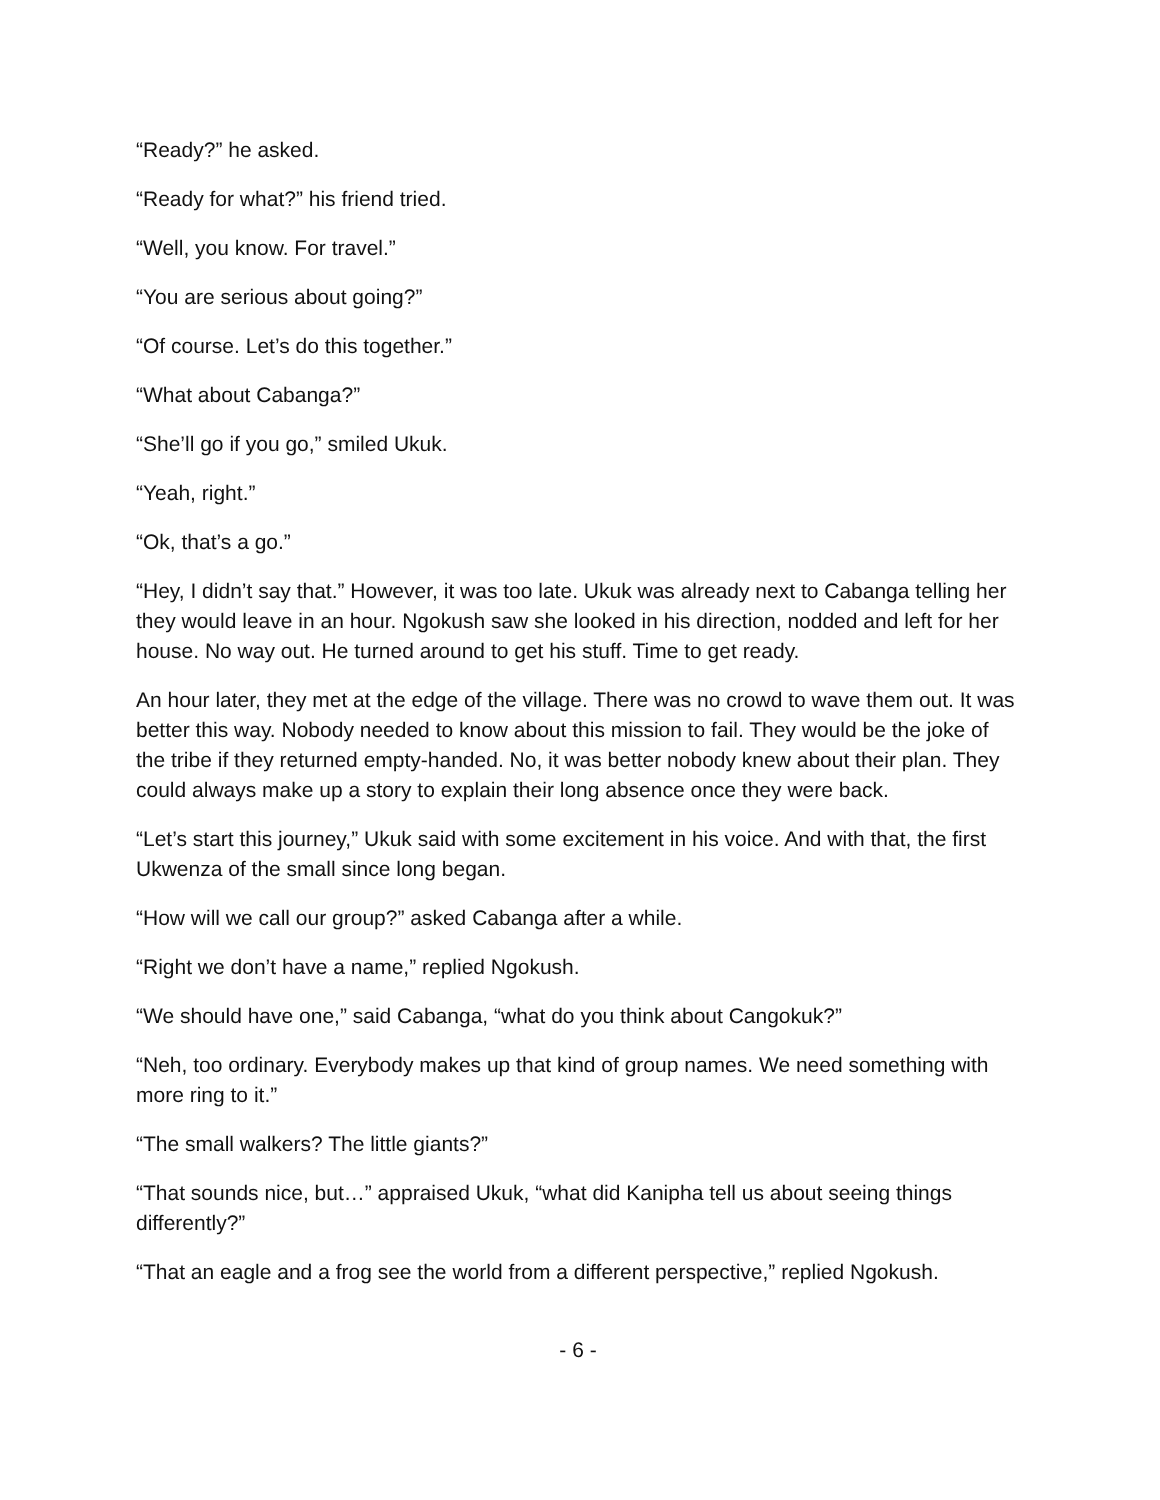“Ready?” he asked.
“Ready for what?” his friend tried.
“Well, you know. For travel.”
“You are serious about going?”
“Of course. Let’s do this together.”
“What about Cabanga?”
“She’ll go if you go,” smiled Ukuk.
“Yeah, right.”
“Ok, that’s a go.”
“Hey, I didn’t say that.” However, it was too late. Ukuk was already next to Cabanga telling her they would leave in an hour. Ngokush saw she looked in his direction, nodded and left for her house. No way out. He turned around to get his stuff. Time to get ready.
An hour later, they met at the edge of the village. There was no crowd to wave them out. It was better this way. Nobody needed to know about this mission to fail. They would be the joke of the tribe if they returned empty-handed. No, it was better nobody knew about their plan. They could always make up a story to explain their long absence once they were back.
“Let’s start this journey,” Ukuk said with some excitement in his voice. And with that, the first Ukwenza of the small since long began.
“How will we call our group?” asked Cabanga after a while.
“Right we don’t have a name,” replied Ngokush.
“We should have one,” said Cabanga, “what do you think about Cangokuk?”
“Neh, too ordinary. Everybody makes up that kind of group names. We need something with more ring to it.”
“The small walkers? The little giants?”
“That sounds nice, but…” appraised Ukuk, “what did Kanipha tell us about seeing things differently?”
“That an eagle and a frog see the world from a different perspective,” replied Ngokush.
- 6 -